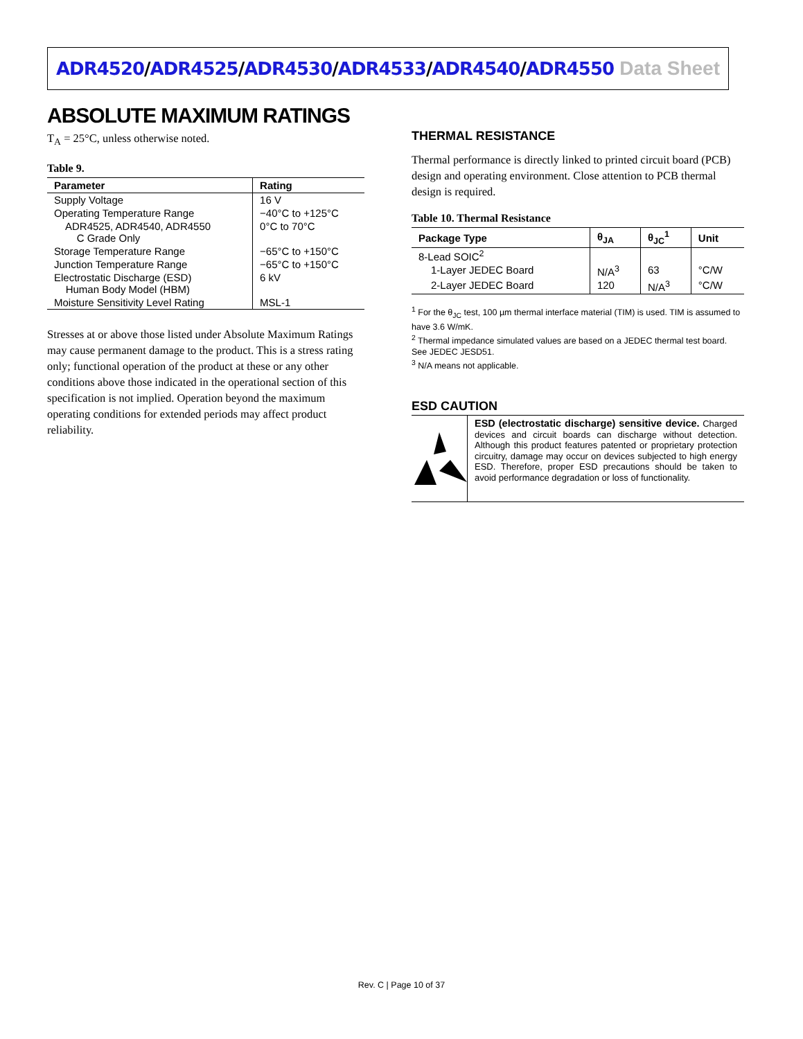ADR4520/ADR4525/ADR4530/ADR4533/ADR4540/ADR4550
Data Sheet
ABSOLUTE MAXIMUM RATINGS
T<sub>A</sub> = 25°C, unless otherwise noted.
Table 9.
| Parameter | Rating |
| --- | --- |
| Supply Voltage | 16 V |
| Operating Temperature Range | −40°C to +125°C |
| ADR4525, ADR4540, ADR4550 C Grade Only | 0°C to 70°C |
| Storage Temperature Range | −65°C to +150°C |
| Junction Temperature Range | −65°C to +150°C |
| Electrostatic Discharge (ESD) Human Body Model (HBM) | 6 kV |
| Moisture Sensitivity Level Rating | MSL-1 |
Stresses at or above those listed under Absolute Maximum Ratings may cause permanent damage to the product. This is a stress rating only; functional operation of the product at these or any other conditions above those indicated in the operational section of this specification is not implied. Operation beyond the maximum operating conditions for extended periods may affect product reliability.
THERMAL RESISTANCE
Thermal performance is directly linked to printed circuit board (PCB) design and operating environment. Close attention to PCB thermal design is required.
Table 10. Thermal Resistance
| Package Type | θ<sub>JA</sub> | θ<sub>JC</sub><sup>1</sup> | Unit |
| --- | --- | --- | --- |
| 8-Lead SOIC<sup>2</sup> | | | |
| 1-Layer JEDEC Board | N/A<sup>3</sup> | 63 | °C/W |
| 2-Layer JEDEC Board | 120 | N/A<sup>3</sup> | °C/W |
<sup>1</sup> For the θ<sub>JC</sub> test, 100 µm thermal interface material (TIM) is used. TIM is assumed to have 3.6 W/mK.
<sup>2</sup> Thermal impedance simulated values are based on a JEDEC thermal test board. See JEDEC JESD51.
<sup>3</sup> N/A means not applicable.
ESD CAUTION
ESD (electrostatic discharge) sensitive device. Charged devices and circuit boards can discharge without detection. Although this product features patented or proprietary protection circuitry, damage may occur on devices subjected to high energy ESD. Therefore, proper ESD precautions should be taken to avoid performance degradation or loss of functionality.
Rev. C | Page 10 of 37